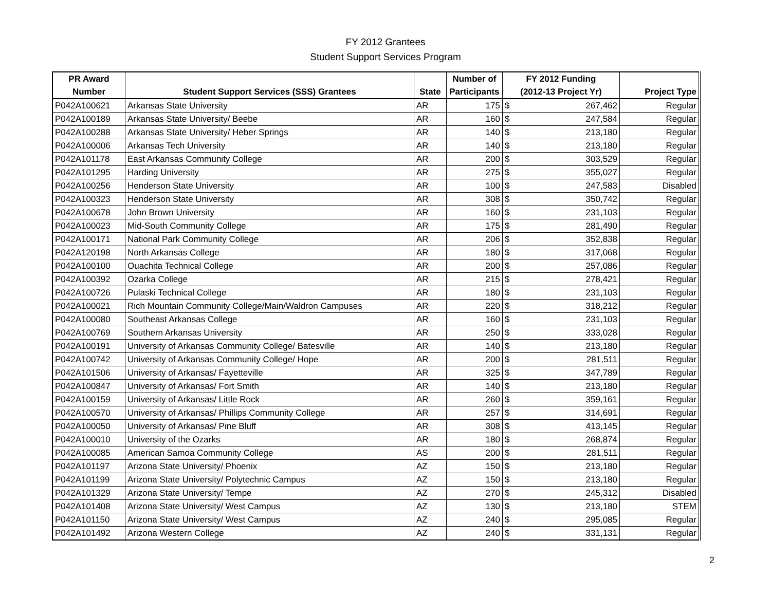FY 2012 Grantees
Student Support Services Program
| PR Award | | | Number of | FY 2012 Funding | | |
| --- | --- | --- | --- | --- | --- | --- |
| Number | Student Support Services (SSS) Grantees | State | Participants | (2012-13 Project Yr) | | Project Type |
| P042A100621 | Arkansas State University | AR | 175 | $ | 267,462 | Regular |
| P042A100189 | Arkansas State University/ Beebe | AR | 160 | $ | 247,584 | Regular |
| P042A100288 | Arkansas State University/ Heber Springs | AR | 140 | $ | 213,180 | Regular |
| P042A100006 | Arkansas Tech University | AR | 140 | $ | 213,180 | Regular |
| P042A101178 | East Arkansas Community College | AR | 200 | $ | 303,529 | Regular |
| P042A101295 | Harding University | AR | 275 | $ | 355,027 | Regular |
| P042A100256 | Henderson State University | AR | 100 | $ | 247,583 | Disabled |
| P042A100323 | Henderson State University | AR | 308 | $ | 350,742 | Regular |
| P042A100678 | John Brown University | AR | 160 | $ | 231,103 | Regular |
| P042A100023 | Mid-South Community College | AR | 175 | $ | 281,490 | Regular |
| P042A100171 | National Park Community College | AR | 206 | $ | 352,838 | Regular |
| P042A120198 | North Arkansas College | AR | 180 | $ | 317,068 | Regular |
| P042A100100 | Ouachita Technical College | AR | 200 | $ | 257,086 | Regular |
| P042A100392 | Ozarka College | AR | 215 | $ | 278,421 | Regular |
| P042A100726 | Pulaski Technical College | AR | 180 | $ | 231,103 | Regular |
| P042A100021 | Rich Mountain Community College/Main/Waldron Campuses | AR | 220 | $ | 318,212 | Regular |
| P042A100080 | Southeast Arkansas College | AR | 160 | $ | 231,103 | Regular |
| P042A100769 | Southern Arkansas University | AR | 250 | $ | 333,028 | Regular |
| P042A100191 | University of Arkansas Community College/ Batesville | AR | 140 | $ | 213,180 | Regular |
| P042A100742 | University of Arkansas Community College/ Hope | AR | 200 | $ | 281,511 | Regular |
| P042A101506 | University of Arkansas/ Fayetteville | AR | 325 | $ | 347,789 | Regular |
| P042A100847 | University of Arkansas/ Fort Smith | AR | 140 | $ | 213,180 | Regular |
| P042A100159 | University of Arkansas/ Little Rock | AR | 260 | $ | 359,161 | Regular |
| P042A100570 | University of Arkansas/ Phillips Community College | AR | 257 | $ | 314,691 | Regular |
| P042A100050 | University of Arkansas/ Pine Bluff | AR | 308 | $ | 413,145 | Regular |
| P042A100010 | University of the Ozarks | AR | 180 | $ | 268,874 | Regular |
| P042A100085 | American Samoa Community College | AS | 200 | $ | 281,511 | Regular |
| P042A101197 | Arizona State University/ Phoenix | AZ | 150 | $ | 213,180 | Regular |
| P042A101199 | Arizona State University/ Polytechnic Campus | AZ | 150 | $ | 213,180 | Regular |
| P042A101329 | Arizona State University/ Tempe | AZ | 270 | $ | 245,312 | Disabled |
| P042A101408 | Arizona State University/ West Campus | AZ | 130 | $ | 213,180 | STEM |
| P042A101150 | Arizona State University/ West Campus | AZ | 240 | $ | 295,085 | Regular |
| P042A101492 | Arizona Western College | AZ | 240 | $ | 331,131 | Regular |
2